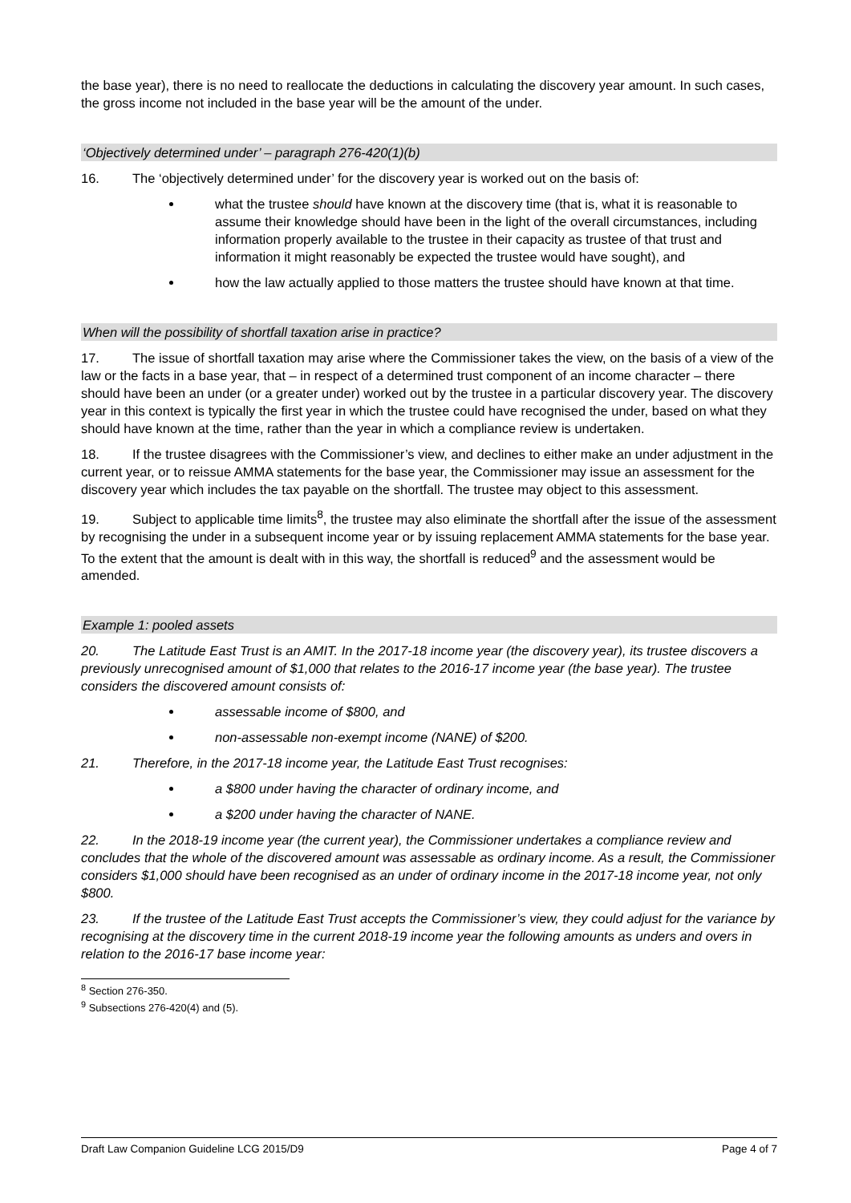the base year), there is no need to reallocate the deductions in calculating the discovery year amount. In such cases, the gross income not included in the base year will be the amount of the under.
‘Objectively determined under’ – paragraph 276-420(1)(b)
16. The ‘objectively determined under’ for the discovery year is worked out on the basis of:
what the trustee should have known at the discovery time (that is, what it is reasonable to assume their knowledge should have been in the light of the overall circumstances, including information properly available to the trustee in their capacity as trustee of that trust and information it might reasonably be expected the trustee would have sought), and
how the law actually applied to those matters the trustee should have known at that time.
When will the possibility of shortfall taxation arise in practice?
17. The issue of shortfall taxation may arise where the Commissioner takes the view, on the basis of a view of the law or the facts in a base year, that – in respect of a determined trust component of an income character – there should have been an under (or a greater under) worked out by the trustee in a particular discovery year. The discovery year in this context is typically the first year in which the trustee could have recognised the under, based on what they should have known at the time, rather than the year in which a compliance review is undertaken.
18. If the trustee disagrees with the Commissioner’s view, and declines to either make an under adjustment in the current year, or to reissue AMMA statements for the base year, the Commissioner may issue an assessment for the discovery year which includes the tax payable on the shortfall. The trustee may object to this assessment.
19. Subject to applicable time limits<sup>8</sup>, the trustee may also eliminate the shortfall after the issue of the assessment by recognising the under in a subsequent income year or by issuing replacement AMMA statements for the base year. To the extent that the amount is dealt with in this way, the shortfall is reduced<sup>9</sup> and the assessment would be amended.
Example 1: pooled assets
20. The Latitude East Trust is an AMIT. In the 2017-18 income year (the discovery year), its trustee discovers a previously unrecognised amount of $1,000 that relates to the 2016-17 income year (the base year). The trustee considers the discovered amount consists of:
assessable income of $800, and
non-assessable non-exempt income (NANE) of $200.
21. Therefore, in the 2017-18 income year, the Latitude East Trust recognises:
a $800 under having the character of ordinary income, and
a $200 under having the character of NANE.
22. In the 2018-19 income year (the current year), the Commissioner undertakes a compliance review and concludes that the whole of the discovered amount was assessable as ordinary income. As a result, the Commissioner considers $1,000 should have been recognised as an under of ordinary income in the 2017-18 income year, not only $800.
23. If the trustee of the Latitude East Trust accepts the Commissioner’s view, they could adjust for the variance by recognising at the discovery time in the current 2018-19 income year the following amounts as unders and overs in relation to the 2016-17 base income year:
<sup>8</sup> Section 276-350.
<sup>9</sup> Subsections 276-420(4) and (5).
Draft Law Companion Guideline LCG 2015/D9 Page 4 of 7